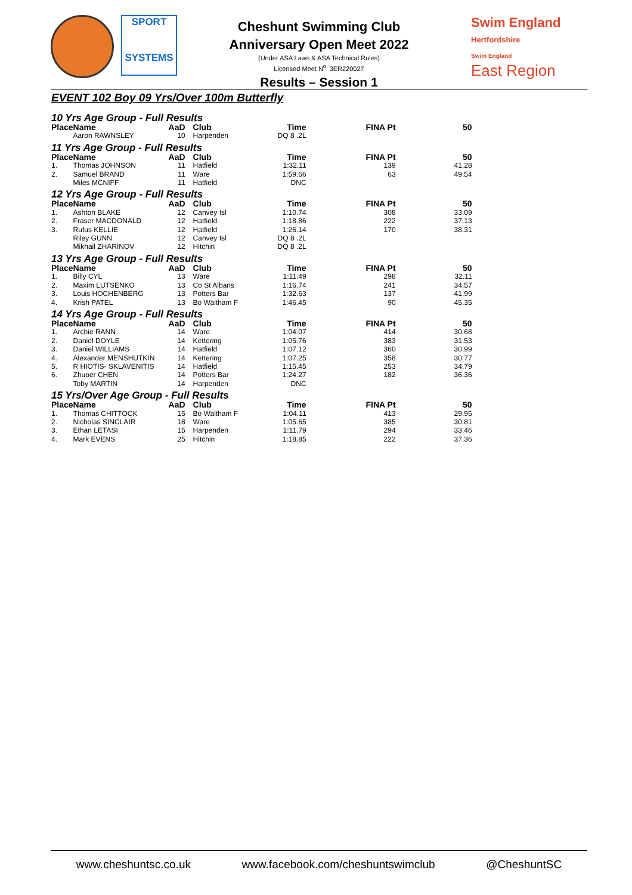SPORT
SYSTEMS
Cheshunt Swimming Club
Anniversary Open Meet 2022
(Under ASA Laws & ASA Technical Rules)
Licensed Meet N<sup>o.</sup> 3ER220027
Results – Session 1
Swim England
Hertfordshire
Swim England
East Region
EVENT 102 Boy 09 Yrs/Over 100m Butterfly
| 10 Yrs Age Group - Full Results | | | | | | |
| Place | Name | AaD | Club | Time | FINA Pt | 50 |
| | Aaron RAWNSLEY | 10 | Harpenden | DQ 8 .2L | | |
| 11 Yrs Age Group - Full Results | | | | | | |
| Place | Name | AaD | Club | Time | FINA Pt | 50 |
| 1. | Thomas JOHNSON | 11 | Hatfield | 1:32.11 | 139 | 41.28 |
| 2. | Samuel BRAND | 11 | Ware | 1:59.66 | 63 | 49.54 |
| | Miles MCNIFF | 11 | Hatfield | DNC | | |
| 12 Yrs Age Group - Full Results | | | | | | |
| Place | Name | AaD | Club | Time | FINA Pt | 50 |
| 1. | Ashton BLAKE | 12 | Canvey Isl | 1:10.74 | 308 | 33.09 |
| 2. | Fraser MACDONALD | 12 | Hatfield | 1:18.86 | 222 | 37.13 |
| 3. | Rufus KELLIE | 12 | Hatfield | 1:26.14 | 170 | 38.31 |
| | Riley GUNN | 12 | Canvey Isl | DQ 8 .2L | | |
| | Mikhail ZHARINOV | 12 | Hitchin | DQ 8 .2L | | |
| 13 Yrs Age Group - Full Results | | | | | | |
| Place | Name | AaD | Club | Time | FINA Pt | 50 |
| 1. | Billy CYL | 13 | Ware | 1:11.49 | 298 | 32.11 |
| 2. | Maxim LUTSENKO | 13 | Co St Albans | 1:16.74 | 241 | 34.57 |
| 3. | Louis HOCHENBERG | 13 | Potters Bar | 1:32.63 | 137 | 41.99 |
| 4. | Krish PATEL | 13 | Bo Waltham F | 1:46.45 | 90 | 45.35 |
| 14 Yrs Age Group - Full Results | | | | | | |
| Place | Name | AaD | Club | Time | FINA Pt | 50 |
| 1. | Archie RANN | 14 | Ware | 1:04.07 | 414 | 30.68 |
| 2. | Daniel DOYLE | 14 | Kettering | 1:05.76 | 383 | 31.53 |
| 3. | Daniel WILLIAMS | 14 | Hatfield | 1:07.12 | 360 | 30.99 |
| 4. | Alexander MENSHUTKIN | 14 | Kettering | 1:07.25 | 358 | 30.77 |
| 5. | R HIOTIS- SKLAVENITIS | 14 | Hatfield | 1:15.45 | 253 | 34.79 |
| 6. | Zhuoer CHEN | 14 | Potters Bar | 1:24.27 | 182 | 36.36 |
| | Toby MARTIN | 14 | Harpenden | DNC | | |
| 15 Yrs/Over Age Group - Full Results | | | | | | |
| Place | Name | AaD | Club | Time | FINA Pt | 50 |
| 1. | Thomas CHITTOCK | 15 | Bo Waltham F | 1:04.11 | 413 | 29.95 |
| 2. | Nicholas SINCLAIR | 18 | Ware | 1:05.65 | 385 | 30.81 |
| 3. | Ethan LETASI | 15 | Harpenden | 1:11.79 | 294 | 33.46 |
| 4. | Mark EVENS | 25 | Hitchin | 1:18.85 | 222 | 37.36 |
www.cheshuntsc.co.uk www.facebook.com/cheshuntswimclub @CheshuntSC